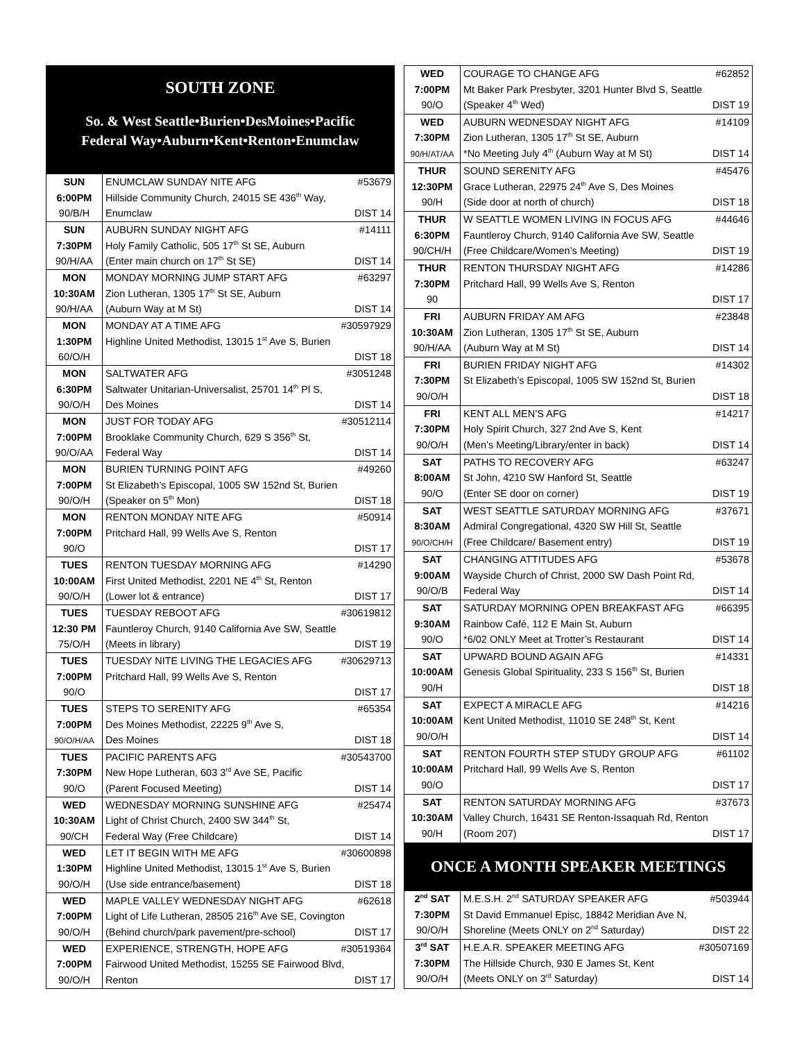| SOUTH ZONE So. & West Seattle•Burien•DesMoines•Pacific Federal Way•Auburn•Kent•Renton•Enumclaw | |
| SUN 6:00PM 90/B/H | ENUMCLAW SUNDAY NITE AFG #53679 Hillside Community Church, 24015 SE 436<sup>th</sup> Way, Enumclaw DIST 14 |
| SUN 7:30PM 90/H/AA | AUBURN SUNDAY NIGHT AFG #14111 Holy Family Catholic, 505 17<sup>th</sup> St SE, Auburn (Enter main church on 17<sup>th</sup> St SE) DIST 14 |
| MON 10:30AM 90/H/AA | MONDAY MORNING JUMP START AFG #63297 Zion Lutheran, 1305 17<sup>th</sup> St SE, Auburn (Auburn Way at M St) DIST 14 |
| MON 1:30PM 60/O/H | MONDAY AT A TIME AFG #30597929 Highline United Methodist, 13015 1<sup>st</sup> Ave S, Burien DIST 18 |
| MON 6:30PM 90/O/H | SALTWATER AFG #3051248 Saltwater Unitarian-Universalist, 25701 14<sup>th</sup> Pl S, Des Moines DIST 14 |
| MON 7:00PM 90/O/AA | JUST FOR TODAY AFG #30512114 Brooklake Community Church, 629 S 356<sup>th</sup> St, Federal Way DIST 14 |
| MON 7:00PM 90/O/H | BURIEN TURNING POINT AFG #49260 St Elizabeth’s Episcopal, 1005 SW 152nd St, Burien (Speaker on 5<sup>th</sup> Mon) DIST 18 |
| MON 7:00PM 90/O | RENTON MONDAY NITE AFG #50914 Pritchard Hall, 99 Wells Ave S, Renton DIST 17 |
| TUES 10:00AM 90/O/H | RENTON TUESDAY MORNING AFG #14290 First United Methodist, 2201 NE 4<sup>th</sup> St, Renton (Lower lot & entrance) DIST 17 |
| TUES 12:30 PM 75/O/H | TUESDAY REBOOT AFG #30619812 Fauntleroy Church, 9140 California Ave SW, Seattle (Meets in library) DIST 19 |
| TUES 7:00PM 90/O | TUESDAY NITE LIVING THE LEGACIES AFG #30629713 Pritchard Hall, 99 Wells Ave S, Renton DIST 17 |
| TUES 7:00PM 90/O/H/AA | STEPS TO SERENITY AFG #65354 Des Moines Methodist, 22225 9<sup>th</sup> Ave S, Des Moines DIST 18 |
| TUES 7:30PM 90/O | PACIFIC PARENTS AFG #30543700 New Hope Lutheran, 603 3<sup>rd</sup> Ave SE, Pacific (Parent Focused Meeting) DIST 14 |
| WED 10:30AM 90/CH | WEDNESDAY MORNING SUNSHINE AFG #25474 Light of Christ Church, 2400 SW 344<sup>th</sup> St, Federal Way (Free Childcare) DIST 14 |
| WED 1:30PM 90/O/H | LET IT BEGIN WITH ME AFG #30600898 Highline United Methodist, 13015 1<sup>st</sup> Ave S, Burien (Use side entrance/basement) DIST 18 |
| WED 7:00PM 90/O/H | MAPLE VALLEY WEDNESDAY NIGHT AFG #62618 Light of Life Lutheran, 28505 216<sup>th</sup> Ave SE, Covington (Behind church/park pavement/pre-school) DIST 17 |
| WED 7:00PM 90/O/H | EXPERIENCE, STRENGTH, HOPE AFG #30519364 Fairwood United Methodist, 15255 SE Fairwood Blvd, Renton DIST 17 |
| WED 7:00PM 90/O | COURAGE TO CHANGE AFG #62852 Mt Baker Park Presbyter, 3201 Hunter Blvd S, Seattle (Speaker 4<sup>th</sup> Wed) DIST 19 |
| WED 7:30PM 90/H/AT/AA | AUBURN WEDNESDAY NIGHT AFG #14109 Zion Lutheran, 1305 17<sup>th</sup> St SE, Auburn *No Meeting July 4<sup>th</sup> (Auburn Way at M St) DIST 14 |
| THUR 12:30PM 90/H | SOUND SERENITY AFG #45476 Grace Lutheran, 22975 24<sup>th</sup> Ave S, Des Moines (Side door at north of church) DIST 18 |
| THUR 6:30PM 90/CH/H | W SEATTLE WOMEN LIVING IN FOCUS AFG #44646 Fauntleroy Church, 9140 California Ave SW, Seattle (Free Childcare/Women’s Meeting) DIST 19 |
| THUR 7:30PM 90 | RENTON THURSDAY NIGHT AFG #14286 Pritchard Hall, 99 Wells Ave S, Renton DIST 17 |
| FRI 10:30AM 90/H/AA | AUBURN FRIDAY AM AFG #23848 Zion Lutheran, 1305 17<sup>th</sup> St SE, Auburn (Auburn Way at M St) DIST 14 |
| FRI 7:30PM 90/O/H | BURIEN FRIDAY NIGHT AFG #14302 St Elizabeth’s Episcopal, 1005 SW 152nd St, Burien DIST 18 |
| FRI 7:30PM 90/O/H | KENT ALL MEN’S AFG #14217 Holy Spirit Church, 327 2nd Ave S, Kent (Men’s Meeting/Library/enter in back) DIST 14 |
| SAT 8:00AM 90/O | PATHS TO RECOVERY AFG #63247 St John, 4210 SW Hanford St, Seattle (Enter SE door on corner) DIST 19 |
| SAT 8:30AM 90/O/CH/H | WEST SEATTLE SATURDAY MORNING AFG #37671 Admiral Congregational, 4320 SW Hill St, Seattle (Free Childcare/ Basement entry) DIST 19 |
| SAT 9:00AM 90/O/B | CHANGING ATTITUDES AFG #53678 Wayside Church of Christ, 2000 SW Dash Point Rd, Federal Way DIST 14 |
| SAT 9:30AM 90/O | SATURDAY MORNING OPEN BREAKFAST AFG #66395 Rainbow Café, 112 E Main St, Auburn *6/02 ONLY Meet at Trotter’s Restaurant DIST 14 |
| SAT 10:00AM 90/H | UPWARD BOUND AGAIN AFG #14331 Genesis Global Spirituality, 233 S 156<sup>th</sup> St, Burien DIST 18 |
| SAT 10:00AM 90/O/H | EXPECT A MIRACLE AFG #14216 Kent United Methodist, 11010 SE 248<sup>th</sup> St, Kent DIST 14 |
| SAT 10:00AM 90/O | RENTON FOURTH STEP STUDY GROUP AFG #61102 Pritchard Hall, 99 Wells Ave S, Renton DIST 17 |
| SAT 10:30AM 90/H | RENTON SATURDAY MORNING AFG #37673 Valley Church, 16431 SE Renton-Issaquah Rd, Renton (Room 207) DIST 17 |
| ONCE A MONTH SPEAKER MEETINGS | |
| 2<sup>nd</sup> SAT 7:30PM 90/O/H | M.E.S.H. 2<sup>nd</sup> SATURDAY SPEAKER AFG #503944 St David Emmanuel Episc, 18842 Meridian Ave N, Shoreline (Meets ONLY on 2<sup>nd</sup> Saturday) DIST 22 |
| 3<sup>rd</sup> SAT 7:30PM 90/O/H | H.E.A.R. SPEAKER MEETING AFG #30507169 The Hillside Church, 930 E James St, Kent (Meets ONLY on 3<sup>rd</sup> Saturday) DIST 14 |